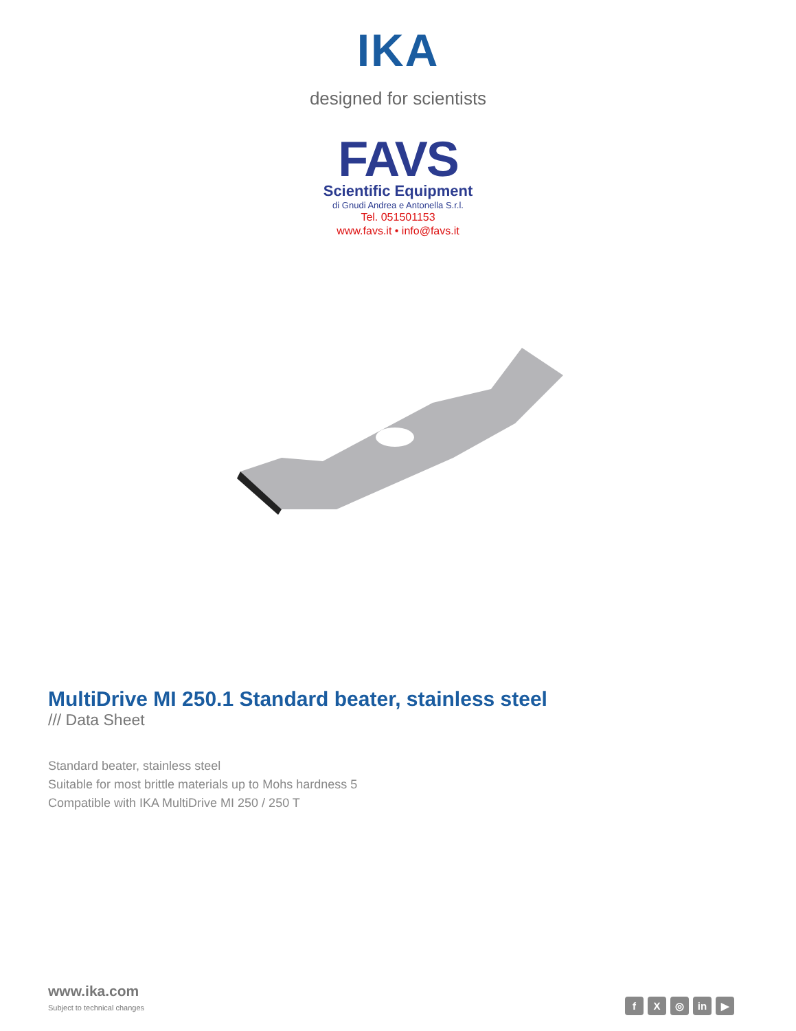IKA
designed for scientists
FAVS
Scientific Equipment
di Gnudi Andrea e Antonella S.r.l.
Tel. 051501153
www.favs.it • info@favs.it
MultiDrive MI 250.1 Standard beater, stainless steel
/// Data Sheet
Standard beater, stainless steel
Suitable for most brittle materials up to Mohs hardness 5
Compatible with IKA MultiDrive MI 250 / 250 T
www.ika.com
Subject to technical changes
f X ◎ in ▶